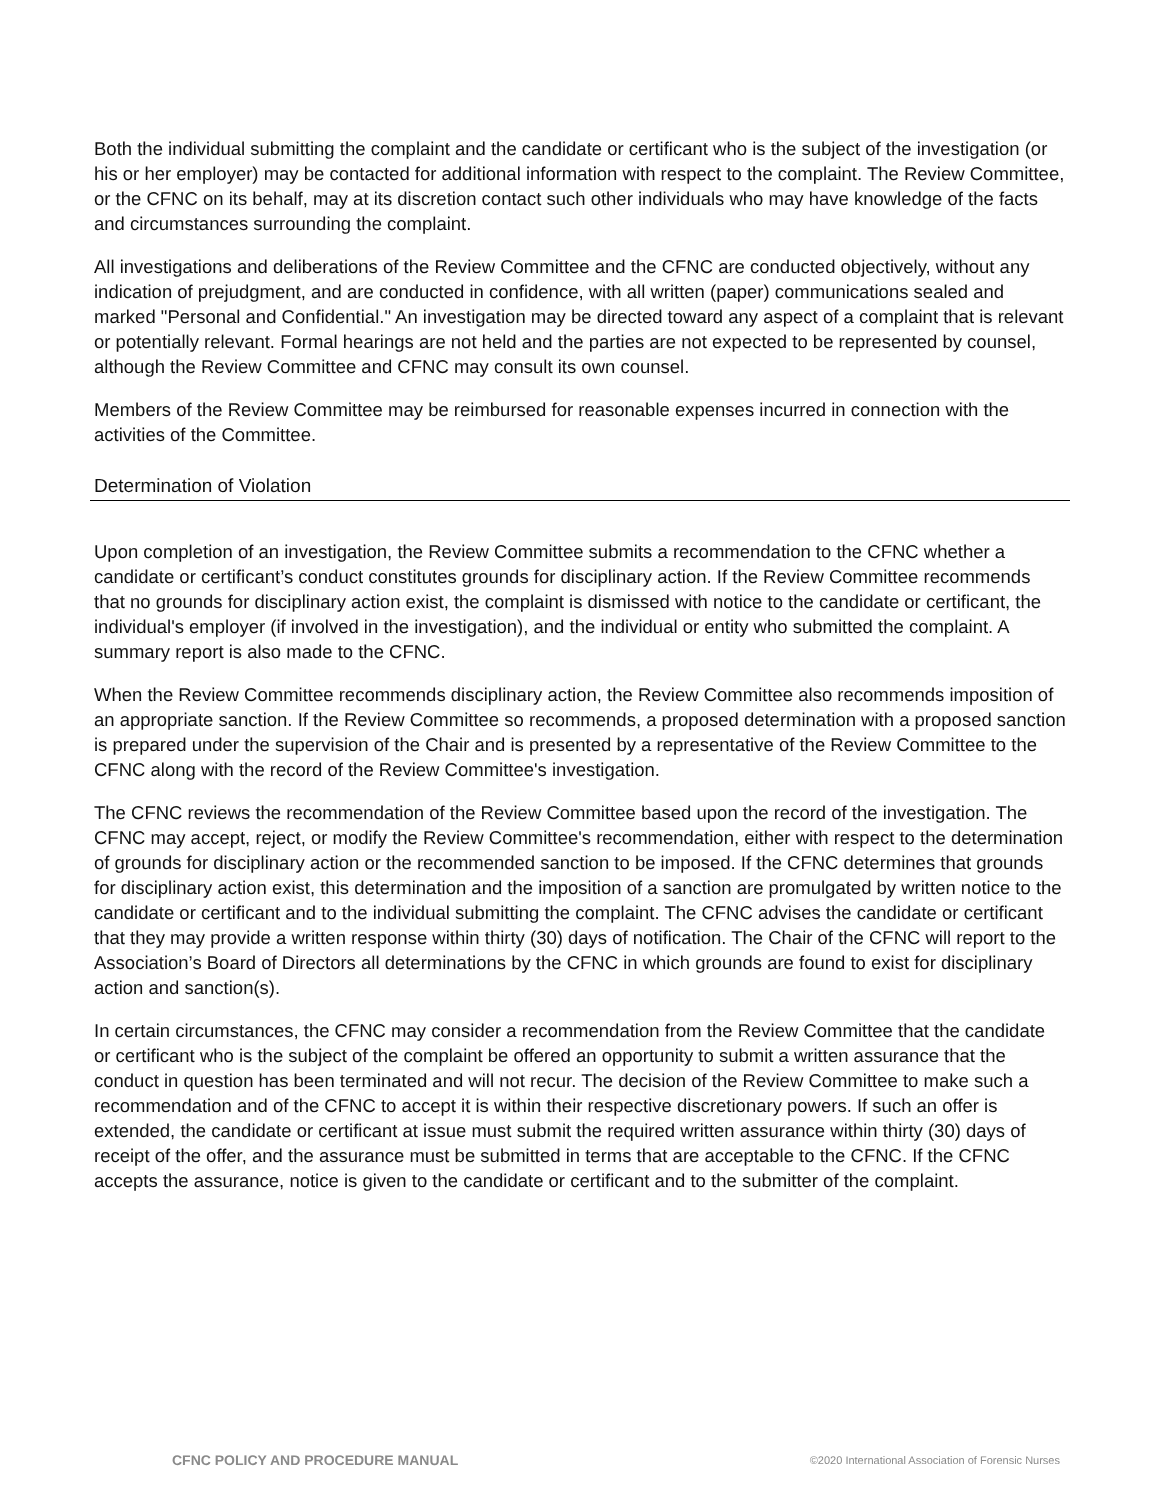Both the individual submitting the complaint and the candidate or certificant who is the subject of the investigation (or his or her employer) may be contacted for additional information with respect to the complaint. The Review Committee, or the CFNC on its behalf, may at its discretion contact such other individuals who may have knowledge of the facts and circumstances surrounding the complaint.
All investigations and deliberations of the Review Committee and the CFNC are conducted objectively, without any indication of prejudgment, and are conducted in confidence, with all written (paper) communications sealed and marked "Personal and Confidential." An investigation may be directed toward any aspect of a complaint that is relevant or potentially relevant. Formal hearings are not held and the parties are not expected to be represented by counsel, although the Review Committee and CFNC may consult its own counsel.
Members of the Review Committee may be reimbursed for reasonable expenses incurred in connection with the activities of the Committee.
Determination of Violation
Upon completion of an investigation, the Review Committee submits a recommendation to the CFNC whether a candidate or certificant’s conduct constitutes grounds for disciplinary action. If the Review Committee recommends that no grounds for disciplinary action exist, the complaint is dismissed with notice to the candidate or certificant, the individual's employer (if involved in the investigation), and the individual or entity who submitted the complaint. A summary report is also made to the CFNC.
When the Review Committee recommends disciplinary action, the Review Committee also recommends imposition of an appropriate sanction. If the Review Committee so recommends, a proposed determination with a proposed sanction is prepared under the supervision of the Chair and is presented by a representative of the Review Committee to the CFNC along with the record of the Review Committee's investigation.
The CFNC reviews the recommendation of the Review Committee based upon the record of the investigation. The CFNC may accept, reject, or modify the Review Committee's recommendation, either with respect to the determination of grounds for disciplinary action or the recommended sanction to be imposed. If the CFNC determines that grounds for disciplinary action exist, this determination and the imposition of a sanction are promulgated by written notice to the candidate or certificant and to the individual submitting the complaint. The CFNC advises the candidate or certificant that they may provide a written response within thirty (30) days of notification. The Chair of the CFNC will report to the Association’s Board of Directors all determinations by the CFNC in which grounds are found to exist for disciplinary action and sanction(s).
In certain circumstances, the CFNC may consider a recommendation from the Review Committee that the candidate or certificant who is the subject of the complaint be offered an opportunity to submit a written assurance that the conduct in question has been terminated and will not recur. The decision of the Review Committee to make such a recommendation and of the CFNC to accept it is within their respective discretionary powers. If such an offer is extended, the candidate or certificant at issue must submit the required written assurance within thirty (30) days of receipt of the offer, and the assurance must be submitted in terms that are acceptable to the CFNC. If the CFNC accepts the assurance, notice is given to the candidate or certificant and to the submitter of the complaint.
CFNC POLICY AND PROCEDURE MANUAL ©2020 International Association of Forensic Nurses